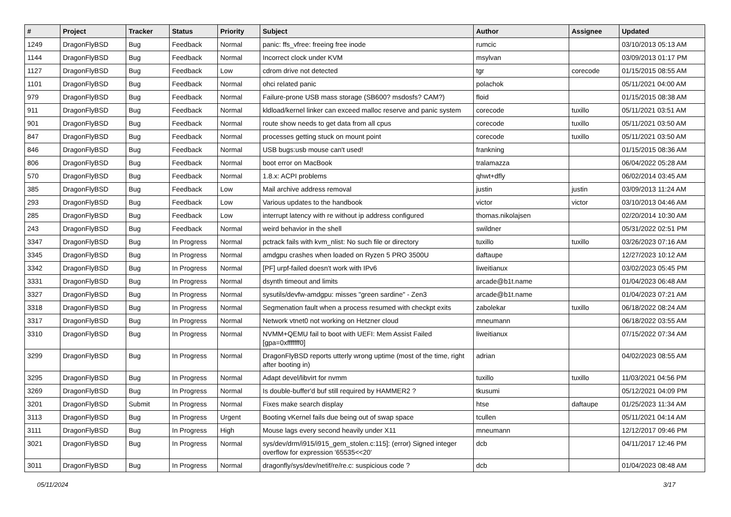| # | Project | Tracker | Status | Priority | Subject | Author | Assignee | Updated |
| --- | --- | --- | --- | --- | --- | --- | --- | --- |
| 1249 | DragonFlyBSD | Bug | Feedback | Normal | panic: ffs_vfree: freeing free inode | rumcic | | 03/10/2013 05:13 AM |
| 1144 | DragonFlyBSD | Bug | Feedback | Normal | Incorrect clock under KVM | msylvan | | 03/09/2013 01:17 PM |
| 1127 | DragonFlyBSD | Bug | Feedback | Low | cdrom drive not detected | tgr | corecode | 01/15/2015 08:55 AM |
| 1101 | DragonFlyBSD | Bug | Feedback | Normal | ohci related panic | polachok | | 05/11/2021 04:00 AM |
| 979 | DragonFlyBSD | Bug | Feedback | Normal | Failure-prone USB mass storage (SB600? msdosfs? CAM?) | floid | | 01/15/2015 08:38 AM |
| 911 | DragonFlyBSD | Bug | Feedback | Normal | kldload/kernel linker can exceed malloc reserve and panic system | corecode | tuxillo | 05/11/2021 03:51 AM |
| 901 | DragonFlyBSD | Bug | Feedback | Normal | route show needs to get data from all cpus | corecode | tuxillo | 05/11/2021 03:50 AM |
| 847 | DragonFlyBSD | Bug | Feedback | Normal | processes getting stuck on mount point | corecode | tuxillo | 05/11/2021 03:50 AM |
| 846 | DragonFlyBSD | Bug | Feedback | Normal | USB bugs:usb mouse can't used! | frankning | | 01/15/2015 08:36 AM |
| 806 | DragonFlyBSD | Bug | Feedback | Normal | boot error on MacBook | tralamazza | | 06/04/2022 05:28 AM |
| 570 | DragonFlyBSD | Bug | Feedback | Normal | 1.8.x: ACPI problems | qhwt+dfly | | 06/02/2014 03:45 AM |
| 385 | DragonFlyBSD | Bug | Feedback | Low | Mail archive address removal | justin | justin | 03/09/2013 11:24 AM |
| 293 | DragonFlyBSD | Bug | Feedback | Low | Various updates to the handbook | victor | victor | 03/10/2013 04:46 AM |
| 285 | DragonFlyBSD | Bug | Feedback | Low | interrupt latency with re without ip address configured | thomas.nikolajsen | | 02/20/2014 10:30 AM |
| 243 | DragonFlyBSD | Bug | Feedback | Normal | weird behavior in the shell | swildner | | 05/31/2022 02:51 PM |
| 3347 | DragonFlyBSD | Bug | In Progress | Normal | pctrack fails with kvm_nlist: No such file or directory | tuxillo | tuxillo | 03/26/2023 07:16 AM |
| 3345 | DragonFlyBSD | Bug | In Progress | Normal | amdgpu crashes when loaded on Ryzen 5 PRO 3500U | daftaupe | | 12/27/2023 10:12 AM |
| 3342 | DragonFlyBSD | Bug | In Progress | Normal | [PF] urpf-failed doesn't work with IPv6 | liweitianux | | 03/02/2023 05:45 PM |
| 3331 | DragonFlyBSD | Bug | In Progress | Normal | dsynth timeout and limits | arcade@b1t.name | | 01/04/2023 06:48 AM |
| 3327 | DragonFlyBSD | Bug | In Progress | Normal | sysutils/devfw-amdgpu: misses "green sardine" - Zen3 | arcade@b1t.name | | 01/04/2023 07:21 AM |
| 3318 | DragonFlyBSD | Bug | In Progress | Normal | Segmenation fault when a process resumed with checkpt exits | zabolekar | tuxillo | 06/18/2022 08:24 AM |
| 3317 | DragonFlyBSD | Bug | In Progress | Normal | Network vtnet0 not working on Hetzner cloud | mneumann | | 06/18/2022 03:55 AM |
| 3310 | DragonFlyBSD | Bug | In Progress | Normal | NVMM+QEMU fail to boot with UEFI: Mem Assist Failed [gpa=0xfffffff0] | liweitianux | | 07/15/2022 07:34 AM |
| 3299 | DragonFlyBSD | Bug | In Progress | Normal | DragonFlyBSD reports utterly wrong uptime (most of the time, right after booting in) | adrian | | 04/02/2023 08:55 AM |
| 3295 | DragonFlyBSD | Bug | In Progress | Normal | Adapt devel/libvirt for nvmm | tuxillo | tuxillo | 11/03/2021 04:56 PM |
| 3269 | DragonFlyBSD | Bug | In Progress | Normal | Is double-buffer'd buf still required by HAMMER2 ? | tkusumi | | 05/12/2021 04:09 PM |
| 3201 | DragonFlyBSD | Submit | In Progress | Normal | Fixes make search display | htse | daftaupe | 01/25/2023 11:34 AM |
| 3113 | DragonFlyBSD | Bug | In Progress | Urgent | Booting vKernel fails due being out of swap space | tcullen | | 05/11/2021 04:14 AM |
| 3111 | DragonFlyBSD | Bug | In Progress | High | Mouse lags every second heavily under X11 | mneumann | | 12/12/2017 09:46 PM |
| 3021 | DragonFlyBSD | Bug | In Progress | Normal | sys/dev/drm/i915/i915_gem_stolen.c:115]: (error) Signed integer overflow for expression '65535<<20' | dcb | | 04/11/2017 12:46 PM |
| 3011 | DragonFlyBSD | Bug | In Progress | Normal | dragonfly/sys/dev/netif/re/re.c: suspicious code ? | dcb | | 01/04/2023 08:48 AM |
05/11/2024 3/17